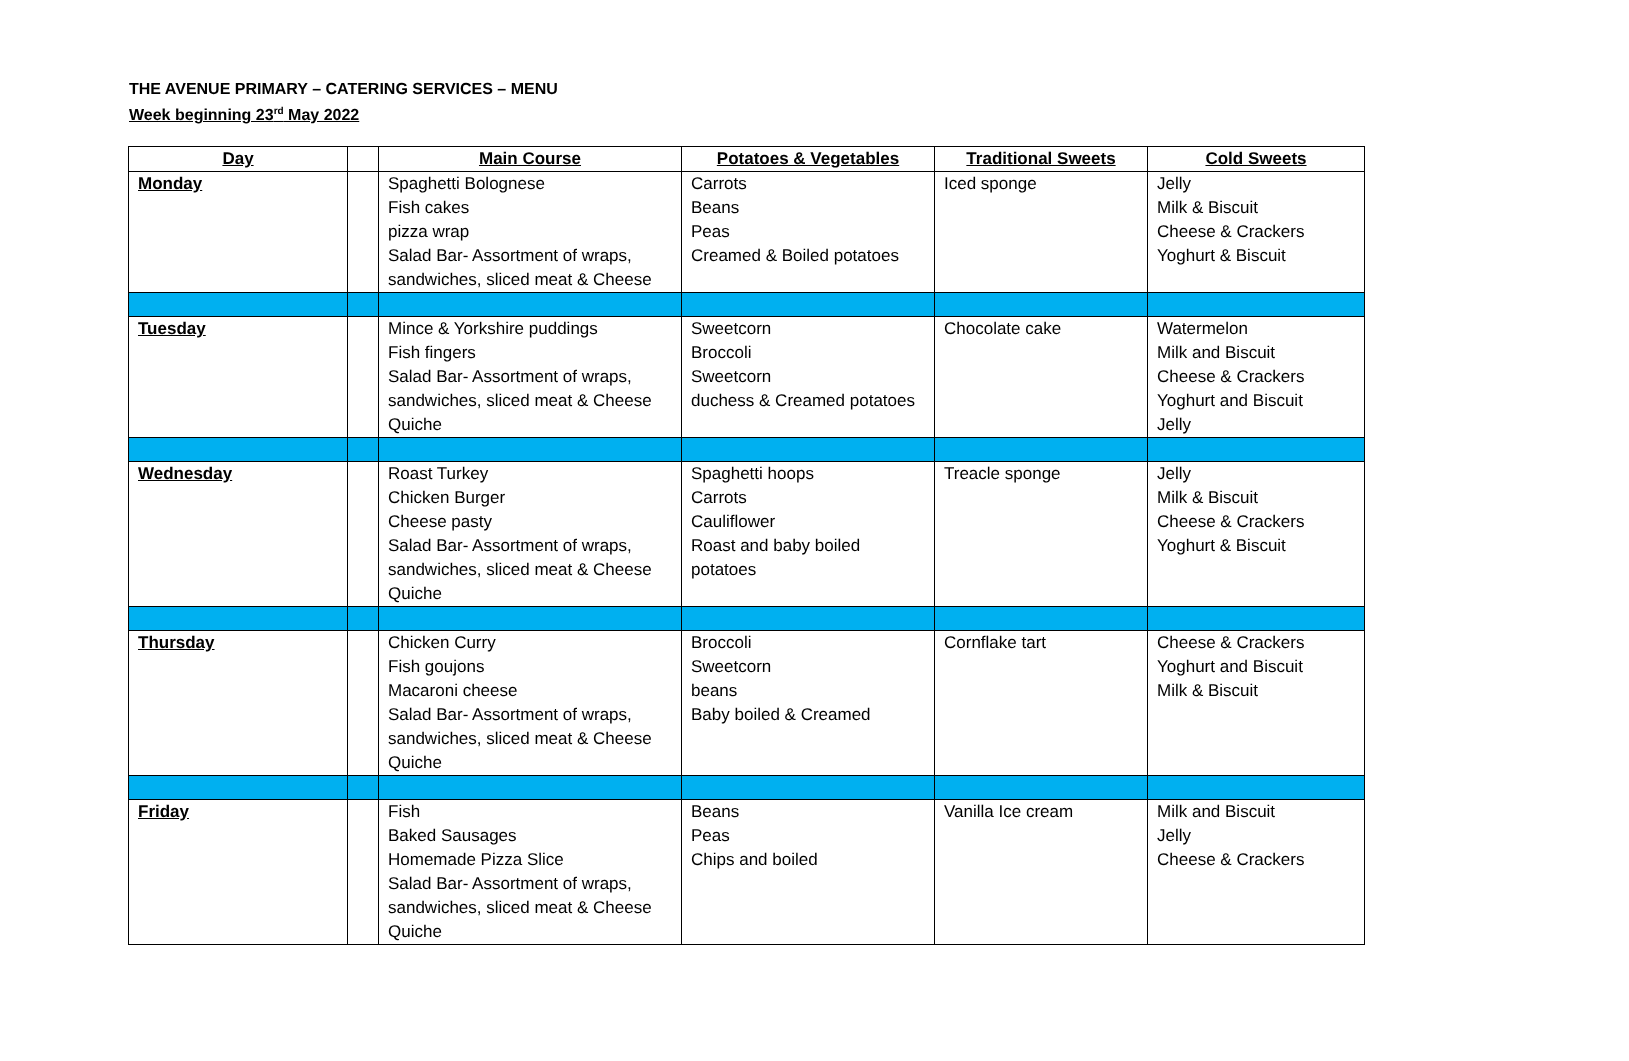THE AVENUE PRIMARY – CATERING SERVICES – MENU
Week beginning 23<sup>rd</sup> May 2022
| Day | | Main Course | Potatoes & Vegetables | Traditional Sweets | Cold Sweets |
| --- | --- | --- | --- | --- | --- |
| Monday | | Spaghetti Bolognese Fish cakes pizza wrap Salad Bar- Assortment of wraps, sandwiches, sliced meat & Cheese | Carrots Beans Peas Creamed & Boiled potatoes | Iced sponge | Jelly Milk & Biscuit Cheese & Crackers Yoghurt & Biscuit |
| Tuesday | | Mince & Yorkshire puddings Fish fingers Salad Bar- Assortment of wraps, sandwiches, sliced meat & Cheese Quiche | Sweetcorn Broccoli Sweetcorn duchess & Creamed potatoes | Chocolate cake | Watermelon Milk and Biscuit Cheese & Crackers Yoghurt and Biscuit Jelly |
| Wednesday | | Roast Turkey Chicken Burger Cheese pasty Salad Bar- Assortment of wraps, sandwiches, sliced meat & Cheese Quiche | Spaghetti hoops Carrots Cauliflower Roast and baby boiled potatoes | Treacle sponge | Jelly Milk & Biscuit Cheese & Crackers Yoghurt & Biscuit |
| Thursday | | Chicken Curry Fish goujons Macaroni cheese Salad Bar- Assortment of wraps, sandwiches, sliced meat & Cheese Quiche | Broccoli Sweetcorn beans Baby boiled & Creamed | Cornflake tart | Cheese & Crackers Yoghurt and Biscuit Milk & Biscuit |
| Friday | | Fish Baked Sausages Homemade Pizza Slice Salad Bar- Assortment of wraps, sandwiches, sliced meat & Cheese Quiche | Beans Peas Chips and boiled | Vanilla Ice cream | Milk and Biscuit Jelly Cheese & Crackers |